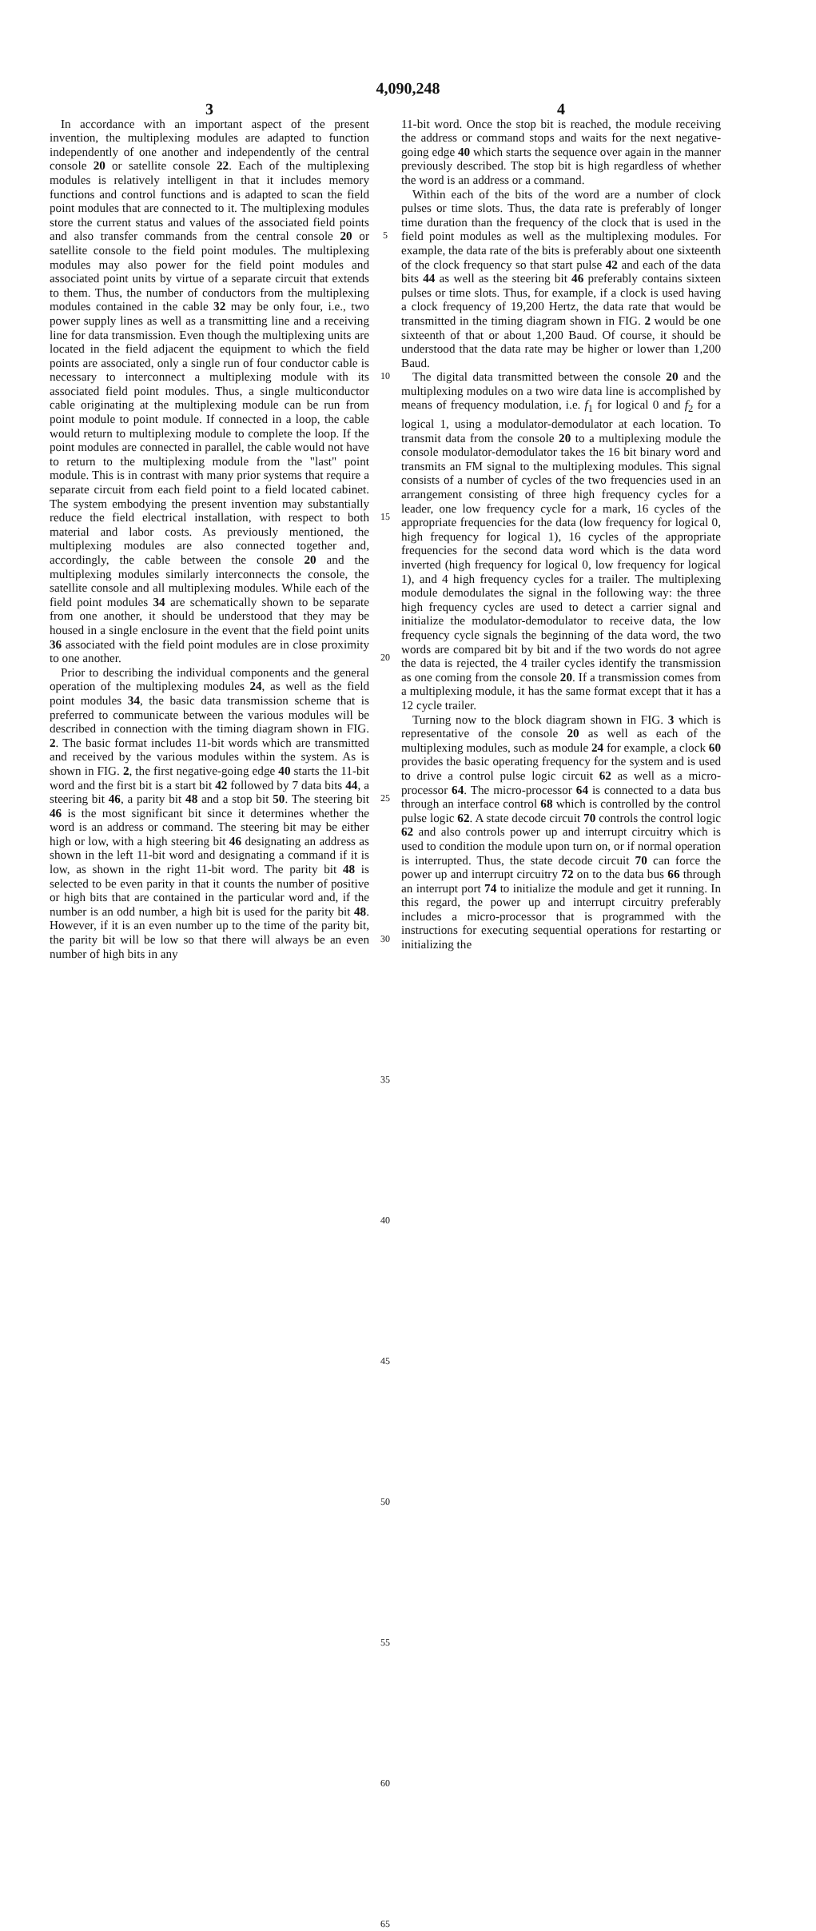4,090,248
3
In accordance with an important aspect of the present invention, the multiplexing modules are adapted to function independently of one another and independently of the central console 20 or satellite console 22. Each of the multiplexing modules is relatively intelligent in that it includes memory functions and control functions and is adapted to scan the field point modules that are connected to it. The multiplexing modules store the current status and values of the associated field points and also transfer commands from the central console 20 or satellite console to the field point modules. The multiplexing modules may also power for the field point modules and associated point units by virtue of a separate circuit that extends to them. Thus, the number of conductors from the multiplexing modules contained in the cable 32 may be only four, i.e., two power supply lines as well as a transmitting line and a receiving line for data transmission. Even though the multiplexing units are located in the field adjacent the equipment to which the field points are associated, only a single run of four conductor cable is necessary to interconnect a multiplexing module with its associated field point modules. Thus, a single multiconductor cable originating at the multiplexing module can be run from point module to point module. If connected in a loop, the cable would return to multiplexing module to complete the loop. If the point modules are connected in parallel, the cable would not have to return to the multiplexing module from the "last" point module. This is in contrast with many prior systems that require a separate circuit from each field point to a field located cabinet. The system embodying the present invention may substantially reduce the field electrical installation, with respect to both material and labor costs. As previously mentioned, the multiplexing modules are also connected together and, accordingly, the cable between the console 20 and the multiplexing modules similarly interconnects the console, the satellite console and all multiplexing modules. While each of the field point modules 34 are schematically shown to be separate from one another, it should be understood that they may be housed in a single enclosure in the event that the field point units 36 associated with the field point modules are in close proximity to one another.
Prior to describing the individual components and the general operation of the multiplexing modules 24, as well as the field point modules 34, the basic data transmission scheme that is preferred to communicate between the various modules will be described in connection with the timing diagram shown in FIG. 2. The basic format includes 11-bit words which are transmitted and received by the various modules within the system. As is shown in FIG. 2, the first negative-going edge 40 starts the 11-bit word and the first bit is a start bit 42 followed by 7 data bits 44, a steering bit 46, a parity bit 48 and a stop bit 50. The steering bit 46 is the most significant bit since it determines whether the word is an address or command. The steering bit may be either high or low, with a high steering bit 46 designating an address as shown in the left 11-bit word and designating a command if it is low, as shown in the right 11-bit word. The parity bit 48 is selected to be even parity in that it counts the number of positive or high bits that are contained in the particular word and, if the number is an odd number, a high bit is used for the parity bit 48. However, if it is an even number up to the time of the parity bit, the parity bit will be low so that there will always be an even number of high bits in any
5
10
15
20
25
30
35
40
45
50
55
60
65
4
11-bit word. Once the stop bit is reached, the module receiving the address or command stops and waits for the next negative-going edge 40 which starts the sequence over again in the manner previously described. The stop bit is high regardless of whether the word is an address or a command.
Within each of the bits of the word are a number of clock pulses or time slots. Thus, the data rate is preferably of longer time duration than the frequency of the clock that is used in the field point modules as well as the multiplexing modules. For example, the data rate of the bits is preferably about one sixteenth of the clock frequency so that start pulse 42 and each of the data bits 44 as well as the steering bit 46 preferably contains sixteen pulses or time slots. Thus, for example, if a clock is used having a clock frequency of 19,200 Hertz, the data rate that would be transmitted in the timing diagram shown in FIG. 2 would be one sixteenth of that or about 1,200 Baud. Of course, it should be understood that the data rate may be higher or lower than 1,200 Baud.
The digital data transmitted between the console 20 and the multiplexing modules on a two wire data line is accomplished by means of frequency modulation, i.e. f<sub>1</sub> for logical 0 and f<sub>2</sub> for a logical 1, using a modulator-demodulator at each location. To transmit data from the console 20 to a multiplexing module the console modulator-demodulator takes the 16 bit binary word and transmits an FM signal to the multiplexing modules. This signal consists of a number of cycles of the two frequencies used in an arrangement consisting of three high frequency cycles for a leader, one low frequency cycle for a mark, 16 cycles of the appropriate frequencies for the data (low frequency for logical 0, high frequency for logical 1), 16 cycles of the appropriate frequencies for the second data word which is the data word inverted (high frequency for logical 0, low frequency for logical 1), and 4 high frequency cycles for a trailer. The multiplexing module demodulates the signal in the following way: the three high frequency cycles are used to detect a carrier signal and initialize the modulator-demodulator to receive data, the low frequency cycle signals the beginning of the data word, the two words are compared bit by bit and if the two words do not agree the data is rejected, the 4 trailer cycles identify the transmission as one coming from the console 20. If a transmission comes from a multiplexing module, it has the same format except that it has a 12 cycle trailer.
Turning now to the block diagram shown in FIG. 3 which is representative of the console 20 as well as each of the multiplexing modules, such as module 24 for example, a clock 60 provides the basic operating frequency for the system and is used to drive a control pulse logic circuit 62 as well as a micro-processor 64. The micro-processor 64 is connected to a data bus through an interface control 68 which is controlled by the control pulse logic 62. A state decode circuit 70 controls the control logic 62 and also controls power up and interrupt circuitry which is used to condition the module upon turn on, or if normal operation is interrupted. Thus, the state decode circuit 70 can force the power up and interrupt circuitry 72 on to the data bus 66 through an interrupt port 74 to initialize the module and get it running. In this regard, the power up and interrupt circuitry preferably includes a micro-processor that is programmed with the instructions for executing sequential operations for restarting or initializing the